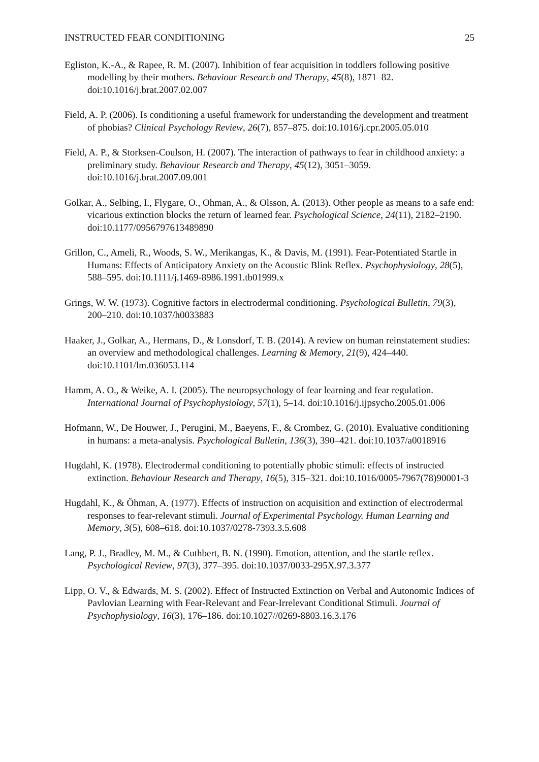INSTRUCTED FEAR CONDITIONING 25
Egliston, K.-A., & Rapee, R. M. (2007). Inhibition of fear acquisition in toddlers following positive modelling by their mothers. Behaviour Research and Therapy, 45(8), 1871–82. doi:10.1016/j.brat.2007.02.007
Field, A. P. (2006). Is conditioning a useful framework for understanding the development and treatment of phobias? Clinical Psychology Review, 26(7), 857–875. doi:10.1016/j.cpr.2005.05.010
Field, A. P., & Storksen-Coulson, H. (2007). The interaction of pathways to fear in childhood anxiety: a preliminary study. Behaviour Research and Therapy, 45(12), 3051–3059. doi:10.1016/j.brat.2007.09.001
Golkar, A., Selbing, I., Flygare, O., Ohman, A., & Olsson, A. (2013). Other people as means to a safe end: vicarious extinction blocks the return of learned fear. Psychological Science, 24(11), 2182–2190. doi:10.1177/0956797613489890
Grillon, C., Ameli, R., Woods, S. W., Merikangas, K., & Davis, M. (1991). Fear-Potentiated Startle in Humans: Effects of Anticipatory Anxiety on the Acoustic Blink Reflex. Psychophysiology, 28(5), 588–595. doi:10.1111/j.1469-8986.1991.tb01999.x
Grings, W. W. (1973). Cognitive factors in electrodermal conditioning. Psychological Bulletin, 79(3), 200–210. doi:10.1037/h0033883
Haaker, J., Golkar, A., Hermans, D., & Lonsdorf, T. B. (2014). A review on human reinstatement studies: an overview and methodological challenges. Learning & Memory, 21(9), 424–440. doi:10.1101/lm.036053.114
Hamm, A. O., & Weike, A. I. (2005). The neuropsychology of fear learning and fear regulation. International Journal of Psychophysiology, 57(1), 5–14. doi:10.1016/j.ijpsycho.2005.01.006
Hofmann, W., De Houwer, J., Perugini, M., Baeyens, F., & Crombez, G. (2010). Evaluative conditioning in humans: a meta-analysis. Psychological Bulletin, 136(3), 390–421. doi:10.1037/a0018916
Hugdahl, K. (1978). Electrodermal conditioning to potentially phobic stimuli: effects of instructed extinction. Behaviour Research and Therapy, 16(5), 315–321. doi:10.1016/0005-7967(78)90001-3
Hugdahl, K., & Öhman, A. (1977). Effects of instruction on acquisition and extinction of electrodermal responses to fear-relevant stimuli. Journal of Experimental Psychology. Human Learning and Memory, 3(5), 608–618. doi:10.1037/0278-7393.3.5.608
Lang, P. J., Bradley, M. M., & Cuthbert, B. N. (1990). Emotion, attention, and the startle reflex. Psychological Review, 97(3), 377–395. doi:10.1037/0033-295X.97.3.377
Lipp, O. V., & Edwards, M. S. (2002). Effect of Instructed Extinction on Verbal and Autonomic Indices of Pavlovian Learning with Fear-Relevant and Fear-Irrelevant Conditional Stimuli. Journal of Psychophysiology, 16(3), 176–186. doi:10.1027//0269-8803.16.3.176